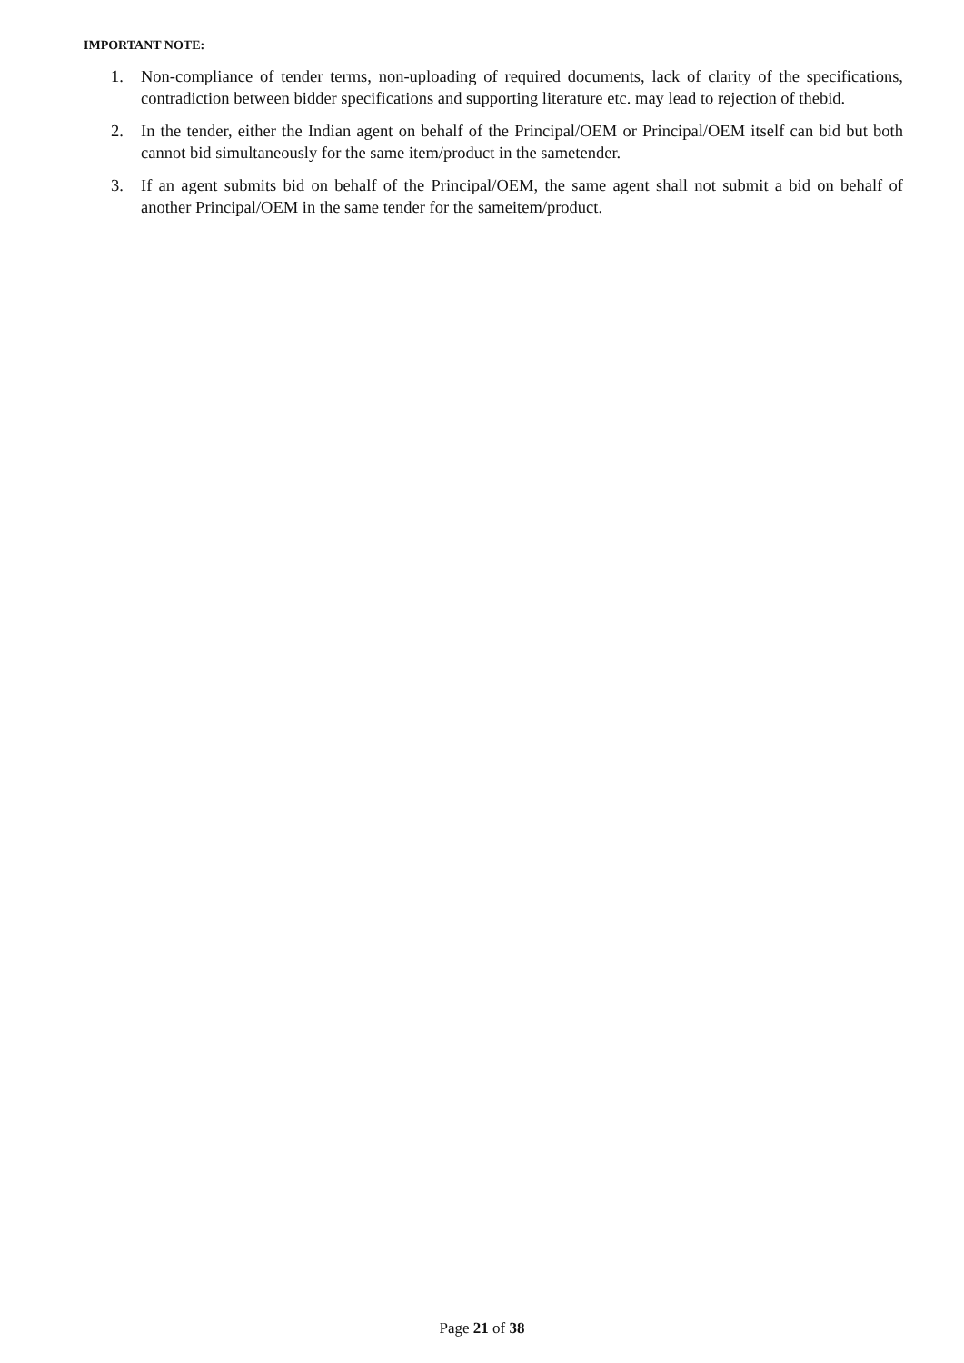IMPORTANT NOTE:
1. Non-compliance of tender terms, non-uploading of required documents, lack of clarity of the specifications, contradiction between bidder specifications and supporting literature etc. may lead to rejection of thebid.
2. In the tender, either the Indian agent on behalf of the Principal/OEM or Principal/OEM itself can bid but both cannot bid simultaneously for the same item/product in the sametender.
3. If an agent submits bid on behalf of the Principal/OEM, the same agent shall not submit a bid on behalf of another Principal/OEM in the same tender for the sameitem/product.
Page 21 of 38